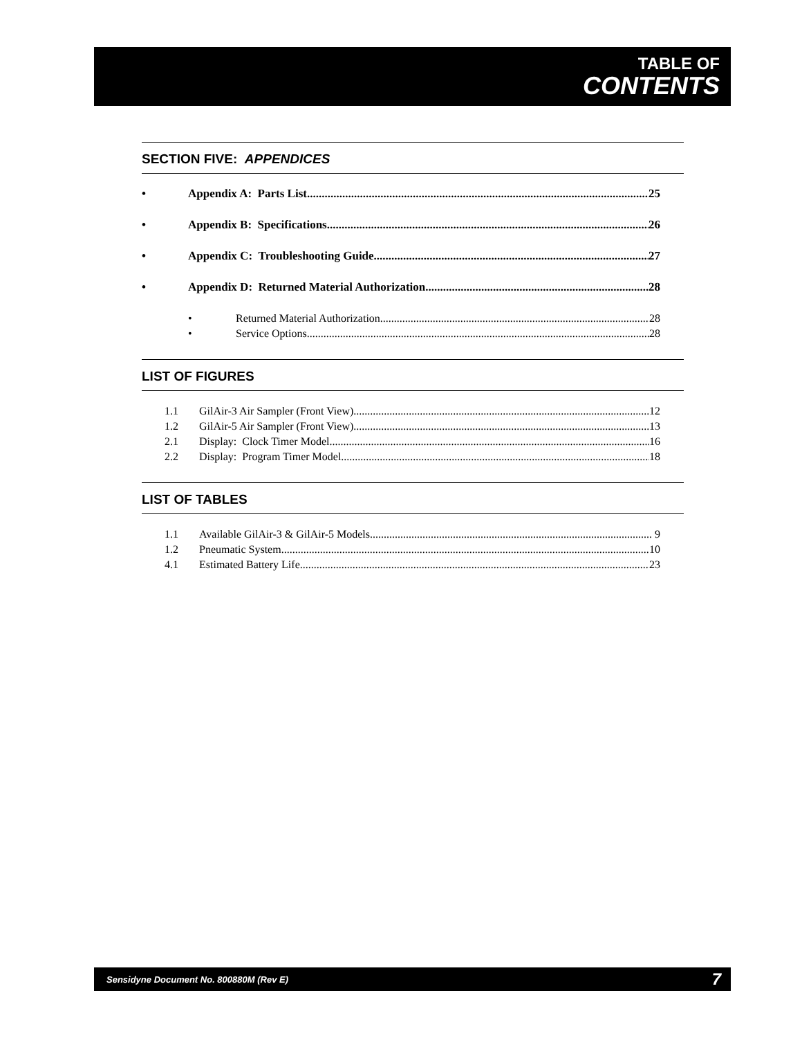TABLE OF
CONTENTS
SECTION FIVE: APPENDICES
• Appendix A: Parts List 25
• Appendix B: Specifications 26
• Appendix C: Troubleshooting Guide 27
• Appendix D: Returned Material Authorization 28
• Returned Material Authorization 28
• Service Options 28
LIST OF FIGURES
1.1 GilAir-3 Air Sampler (Front View) 12
1.2 GilAir-5 Air Sampler (Front View) 13
2.1 Display: Clock Timer Model 16
2.2 Display: Program Timer Model 18
LIST OF TABLES
1.1 Available GilAir-3 & GilAir-5 Models 9
1.2 Pneumatic System 10
4.1 Estimated Battery Life 23
Sensidyne Document No. 800880M (Rev E) 7